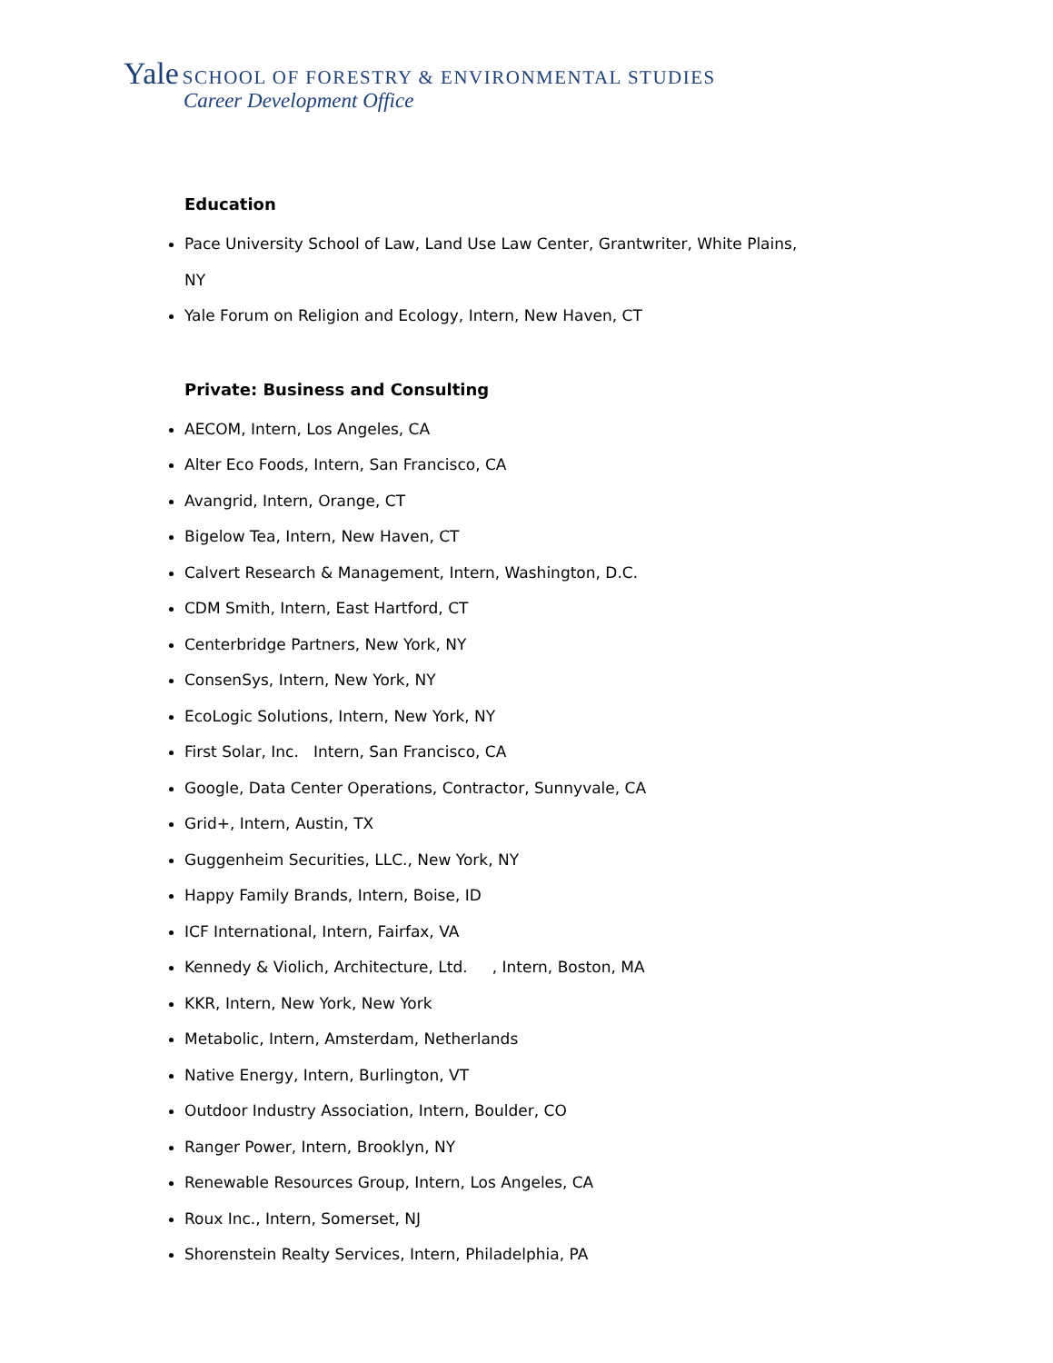Yale SCHOOL OF FORESTRY & ENVIRONMENTAL STUDIES
Career Development Office
Education
Pace University School of Law, Land Use Law Center, Grantwriter, White Plains,
NY
Yale Forum on Religion and Ecology, Intern, New Haven, CT
Private: Business and Consulting
AECOM, Intern, Los Angeles, CA
Alter Eco Foods, Intern, San Francisco, CA
Avangrid, Intern, Orange, CT
Bigelow Tea, Intern, New Haven, CT
Calvert Research & Management, Intern, Washington, D.C.
CDM Smith, Intern, East Hartford, CT
Centerbridge Partners, New York, NY
ConsenSys, Intern, New York, NY
EcoLogic Solutions, Intern, New York, NY
First Solar, Inc. Intern, San Francisco, CA
Google, Data Center Operations, Contractor, Sunnyvale, CA
Grid+, Intern, Austin, TX
Guggenheim Securities, LLC., New York, NY
Happy Family Brands, Intern, Boise, ID
ICF International, Intern, Fairfax, VA
Kennedy & Violich, Architecture, Ltd. , Intern, Boston, MA
KKR, Intern, New York, New York
Metabolic, Intern, Amsterdam, Netherlands
Native Energy, Intern, Burlington, VT
Outdoor Industry Association, Intern, Boulder, CO
Ranger Power, Intern, Brooklyn, NY
Renewable Resources Group, Intern, Los Angeles, CA
Roux Inc., Intern, Somerset, NJ
Shorenstein Realty Services, Intern, Philadelphia, PA